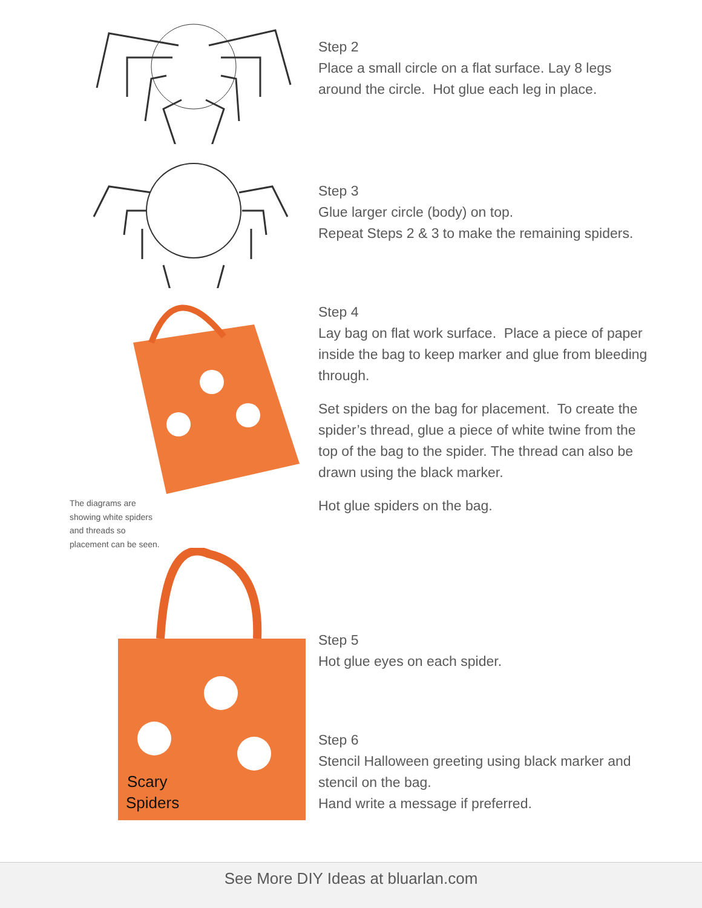Step 2
Place a small circle on a flat surface. Lay 8 legs around the circle. Hot glue each leg in place.
Step 3
Glue larger circle (body) on top.
Repeat Steps 2 & 3 to make the remaining spiders.
The diagrams are showing white spiders and threads so placement can be seen.
Step 4
Lay bag on flat work surface. Place a piece of paper inside the bag to keep marker and glue from bleeding through.
Set spiders on the bag for placement. To create the spider’s thread, glue a piece of white twine from the top of the bag to the spider. The thread can also be drawn using the black marker.
Hot glue spiders on the bag.
Step 5
Hot glue eyes on each spider.
Step 6
Stencil Halloween greeting using black marker and stencil on the bag.
Hand write a message if preferred.
Scary
Spiders
See More DIY Ideas at bluarlan.com